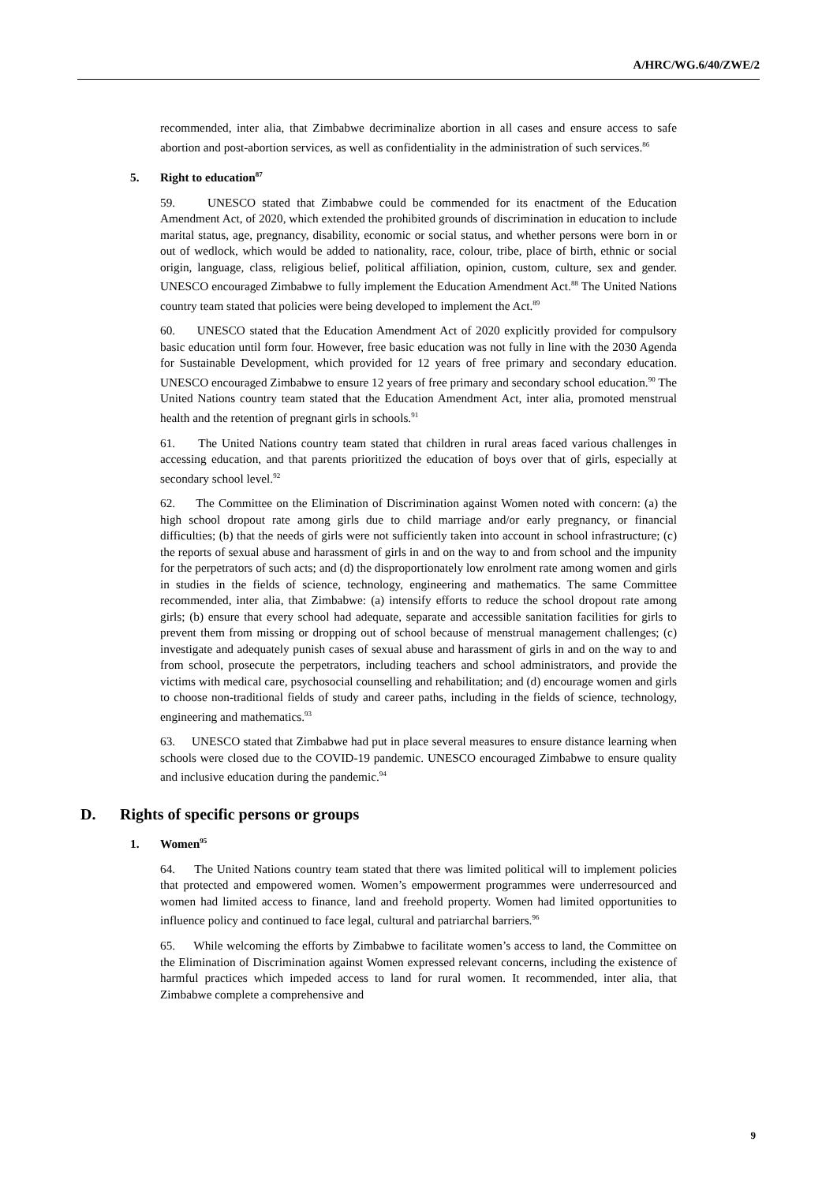A/HRC/WG.6/40/ZWE/2
recommended, inter alia, that Zimbabwe decriminalize abortion in all cases and ensure access to safe abortion and post-abortion services, as well as confidentiality in the administration of such services.<sup>86</sup>
5. Right to education<sup>87</sup>
59. UNESCO stated that Zimbabwe could be commended for its enactment of the Education Amendment Act, of 2020, which extended the prohibited grounds of discrimination in education to include marital status, age, pregnancy, disability, economic or social status, and whether persons were born in or out of wedlock, which would be added to nationality, race, colour, tribe, place of birth, ethnic or social origin, language, class, religious belief, political affiliation, opinion, custom, culture, sex and gender. UNESCO encouraged Zimbabwe to fully implement the Education Amendment Act.<sup>88</sup> The United Nations country team stated that policies were being developed to implement the Act.<sup>89</sup>
60. UNESCO stated that the Education Amendment Act of 2020 explicitly provided for compulsory basic education until form four. However, free basic education was not fully in line with the 2030 Agenda for Sustainable Development, which provided for 12 years of free primary and secondary education. UNESCO encouraged Zimbabwe to ensure 12 years of free primary and secondary school education.<sup>90</sup> The United Nations country team stated that the Education Amendment Act, inter alia, promoted menstrual health and the retention of pregnant girls in schools.<sup>91</sup>
61. The United Nations country team stated that children in rural areas faced various challenges in accessing education, and that parents prioritized the education of boys over that of girls, especially at secondary school level.<sup>92</sup>
62. The Committee on the Elimination of Discrimination against Women noted with concern: (a) the high school dropout rate among girls due to child marriage and/or early pregnancy, or financial difficulties; (b) that the needs of girls were not sufficiently taken into account in school infrastructure; (c) the reports of sexual abuse and harassment of girls in and on the way to and from school and the impunity for the perpetrators of such acts; and (d) the disproportionately low enrolment rate among women and girls in studies in the fields of science, technology, engineering and mathematics. The same Committee recommended, inter alia, that Zimbabwe: (a) intensify efforts to reduce the school dropout rate among girls; (b) ensure that every school had adequate, separate and accessible sanitation facilities for girls to prevent them from missing or dropping out of school because of menstrual management challenges; (c) investigate and adequately punish cases of sexual abuse and harassment of girls in and on the way to and from school, prosecute the perpetrators, including teachers and school administrators, and provide the victims with medical care, psychosocial counselling and rehabilitation; and (d) encourage women and girls to choose non-traditional fields of study and career paths, including in the fields of science, technology, engineering and mathematics.<sup>93</sup>
63. UNESCO stated that Zimbabwe had put in place several measures to ensure distance learning when schools were closed due to the COVID-19 pandemic. UNESCO encouraged Zimbabwe to ensure quality and inclusive education during the pandemic.<sup>94</sup>
D. Rights of specific persons or groups
1. Women<sup>95</sup>
64. The United Nations country team stated that there was limited political will to implement policies that protected and empowered women. Women’s empowerment programmes were underresourced and women had limited access to finance, land and freehold property. Women had limited opportunities to influence policy and continued to face legal, cultural and patriarchal barriers.<sup>96</sup>
65. While welcoming the efforts by Zimbabwe to facilitate women’s access to land, the Committee on the Elimination of Discrimination against Women expressed relevant concerns, including the existence of harmful practices which impeded access to land for rural women. It recommended, inter alia, that Zimbabwe complete a comprehensive and
9